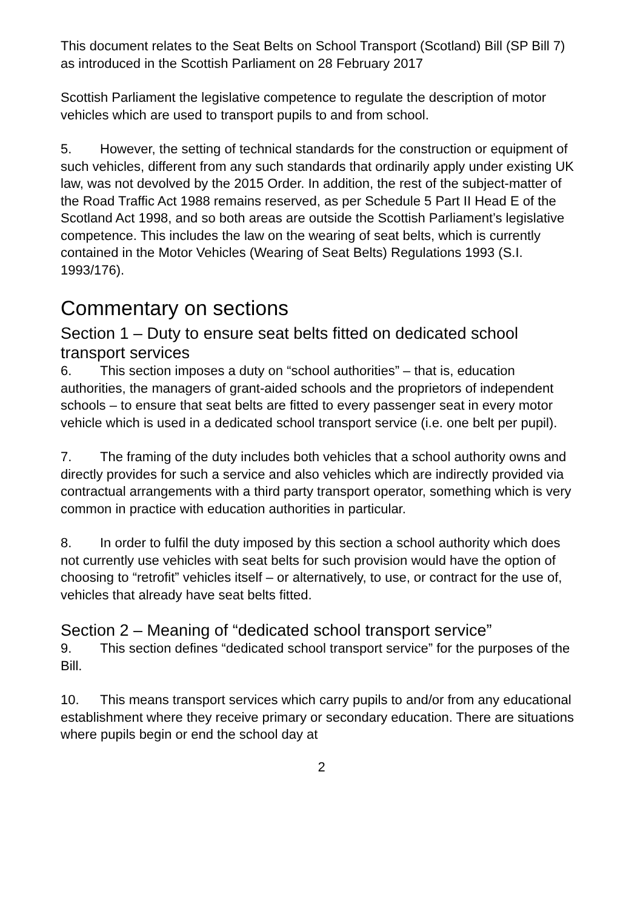This document relates to the Seat Belts on School Transport (Scotland) Bill (SP Bill 7) as introduced in the Scottish Parliament on 28 February 2017
Scottish Parliament the legislative competence to regulate the description of motor vehicles which are used to transport pupils to and from school.
5. However, the setting of technical standards for the construction or equipment of such vehicles, different from any such standards that ordinarily apply under existing UK law, was not devolved by the 2015 Order. In addition, the rest of the subject-matter of the Road Traffic Act 1988 remains reserved, as per Schedule 5 Part II Head E of the Scotland Act 1998, and so both areas are outside the Scottish Parliament’s legislative competence. This includes the law on the wearing of seat belts, which is currently contained in the Motor Vehicles (Wearing of Seat Belts) Regulations 1993 (S.I. 1993/176).
Commentary on sections
Section 1 – Duty to ensure seat belts fitted on dedicated school transport services
6. This section imposes a duty on “school authorities” – that is, education authorities, the managers of grant-aided schools and the proprietors of independent schools – to ensure that seat belts are fitted to every passenger seat in every motor vehicle which is used in a dedicated school transport service (i.e. one belt per pupil).
7. The framing of the duty includes both vehicles that a school authority owns and directly provides for such a service and also vehicles which are indirectly provided via contractual arrangements with a third party transport operator, something which is very common in practice with education authorities in particular.
8. In order to fulfil the duty imposed by this section a school authority which does not currently use vehicles with seat belts for such provision would have the option of choosing to “retrofit” vehicles itself – or alternatively, to use, or contract for the use of, vehicles that already have seat belts fitted.
Section 2 – Meaning of “dedicated school transport service”
9. This section defines “dedicated school transport service” for the purposes of the Bill.
10. This means transport services which carry pupils to and/or from any educational establishment where they receive primary or secondary education. There are situations where pupils begin or end the school day at
2